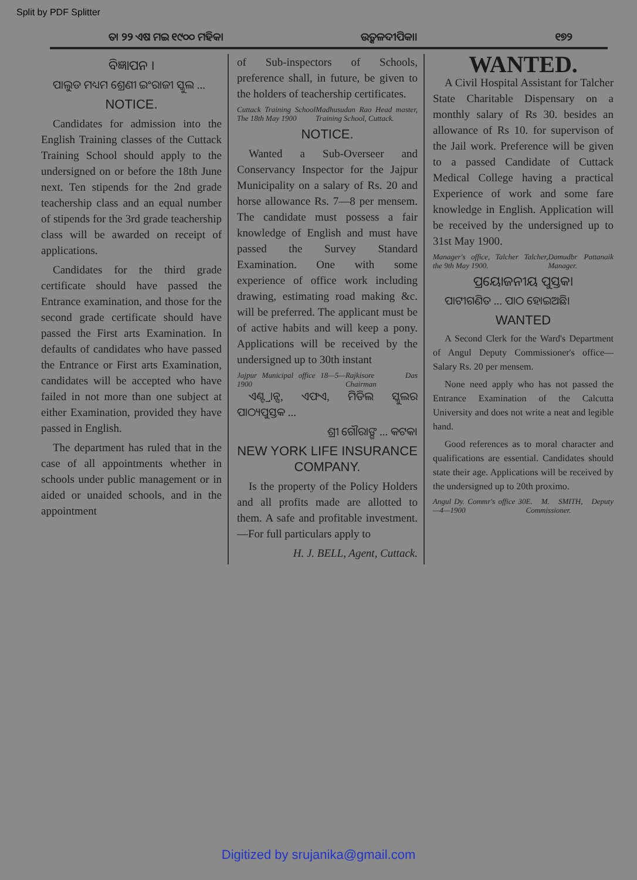Split by PDF Splitter
ତା ୨୨ ଏଷ ମଇ ୧୯୦୦ ମହିକା ଉତ୍କଳଦୀପିକା। ୧୭୨
ବିଜ୍ଞାପନ ।
ପାଲୁଡ ମଧ୍ୟମ ଶ୍ରେଣୀ ଇଂରାଜୀ ସ୍କୁଲ ...
NOTICE.
Candidates for admission into the English Training classes of the Cuttack Training School should apply to the undersigned on or before the 18th June next. Ten stipends for the 2nd grade teachership class and an equal number of stipends for the 3rd grade teachership class will be awarded on receipt of applications.
Candidates for the third grade certificate should have passed the Entrance examination, and those for the second grade certificate should have passed the First arts Examination. In defaults of candidates who have passed the Entrance or First arts Examination, candidates will be accepted who have failed in not more than one subject at either Examination, provided they have passed in English.
The department has ruled that in the case of all appointments whether in schools under public management or in aided or unaided schools, and in the appointment
of Sub-inspectors of Schools, preference shall, in future, be given to the holders of teachership certificates.
Cuttack Training School The 18th May 1900 Madhusudan Rao Head master, Training School, Cuttack.
NOTICE.
Wanted a Sub-Overseer and Conservancy Inspector for the Jajpur Municipality on a salary of Rs. 20 and horse allowance Rs. 7—8 per mensem. The candidate must possess a fair knowledge of English and must have passed the Survey Standard Examination. One with some experience of office work including drawing, estimating road making &c. will be preferred. The applicant must be of active habits and will keep a pony. Applications will be received by the undersigned up to 30th instant
Jajpur Municipal office 18—5—1900 Rajkisore Das Chairman
ଏଣ୍ଟ୍ରାନ୍ସ, ଏଫଏ, ମିଡିଲ ସ୍କୁଲର ପାଠ୍ୟପୁସ୍ତକ ...
ଶ୍ରୀ ଗୌରାଙ୍ଗ ... କଟକ।
NEW YORK LIFE INSURANCE COMPANY.
Is the property of the Policy Holders and all profits made are allotted to them. A safe and profitable investment.—For full particulars apply to
H. J. BELL, Agent, Cuttack.
WANTED.
A Civil Hospital Assistant for Talcher State Charitable Dispensary on a monthly salary of Rs 30. besides an allowance of Rs 10. for supervison of the Jail work. Preference will be given to a passed Candidate of Cuttack Medical College having a practical Experience of work and some fare knowledge in English. Application will be received by the undersigned up to 31st May 1900.
Manager's office, Talcher Talcher, the 9th May 1900. Damudbr Pattanaik Manager.
ପ୍ରୟୋଜନୀୟ ପୁସ୍ତକ।
ପାଟୀଗଣିତ ... ପାଠ ହୋଇଅଛି।
WANTED
A Second Clerk for the Ward's Department of Angul Deputy Commissioner's office—Salary Rs. 20 per mensem.
None need apply who has not passed the Entrance Examination of the Calcutta University and does not write a neat and legible hand.
Good references as to moral character and qualifications are essential. Candidates should state their age. Applications will be received by the undersigned up to 20th proximo.
Angul Dy. Commr's office 30—4—1900 E. M. SMITH, Deputy Commissioner.
Digitized by srujanika@gmail.com